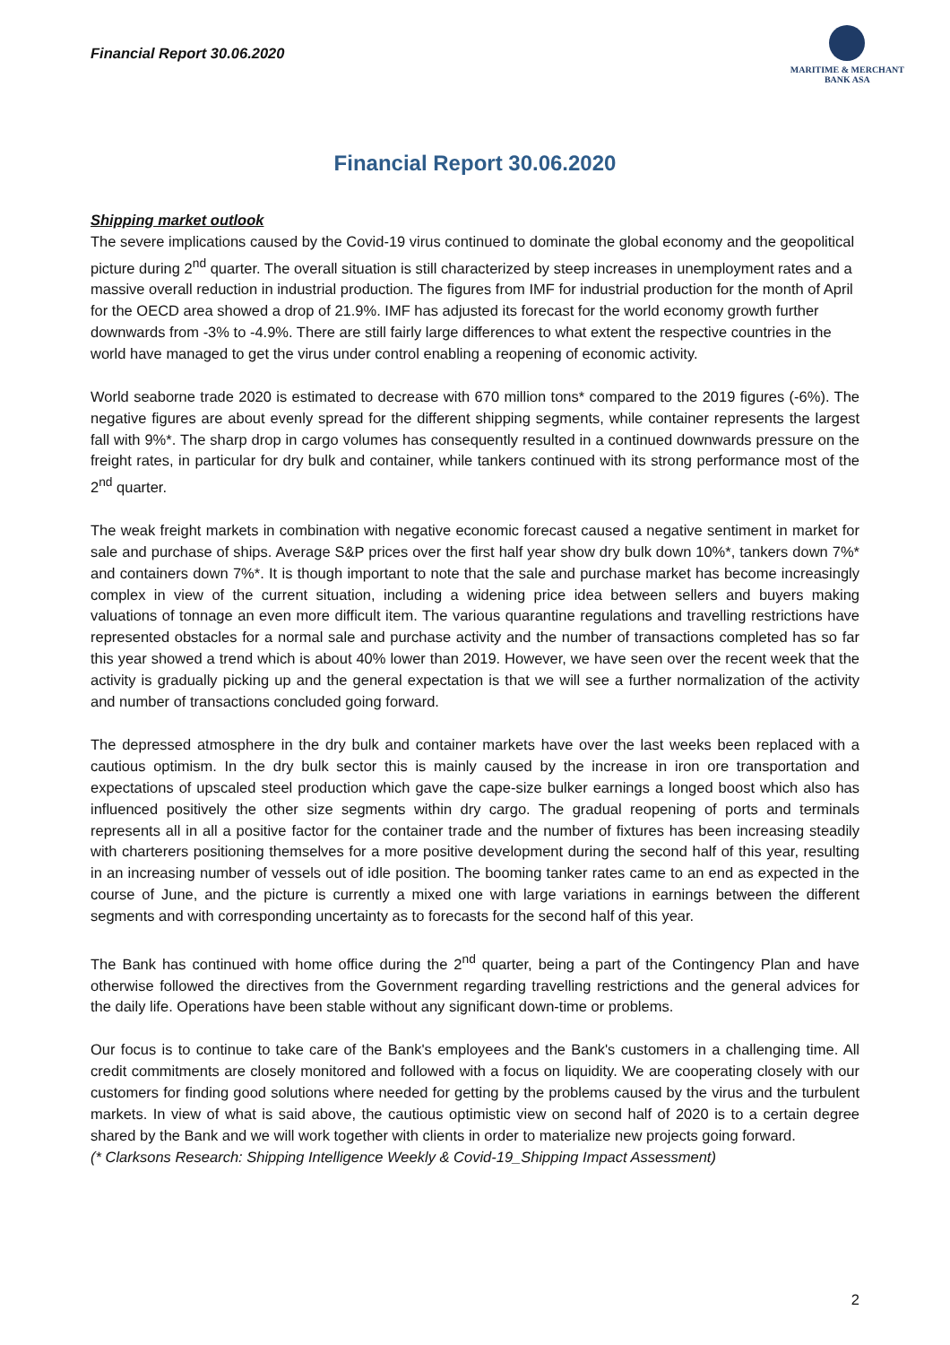Financial Report 30.06.2020
MARITIME & MERCHANT
BANK ASA
Financial Report 30.06.2020
Shipping market outlook
The severe implications caused by the Covid-19 virus continued to dominate the global economy and the geopolitical picture during 2<sup>nd</sup> quarter. The overall situation is still characterized by steep increases in unemployment rates and a massive overall reduction in industrial production. The figures from IMF for industrial production for the month of April for the OECD area showed a drop of 21.9%. IMF has adjusted its forecast for the world economy growth further downwards from -3% to -4.9%. There are still fairly large differences to what extent the respective countries in the world have managed to get the virus under control enabling a reopening of economic activity.
World seaborne trade 2020 is estimated to decrease with 670 million tons* compared to the 2019 figures (-6%). The negative figures are about evenly spread for the different shipping segments, while container represents the largest fall with 9%*. The sharp drop in cargo volumes has consequently resulted in a continued downwards pressure on the freight rates, in particular for dry bulk and container, while tankers continued with its strong performance most of the 2<sup>nd</sup> quarter.
The weak freight markets in combination with negative economic forecast caused a negative sentiment in market for sale and purchase of ships. Average S&P prices over the first half year show dry bulk down 10%*, tankers down 7%* and containers down 7%*. It is though important to note that the sale and purchase market has become increasingly complex in view of the current situation, including a widening price idea between sellers and buyers making valuations of tonnage an even more difficult item. The various quarantine regulations and travelling restrictions have represented obstacles for a normal sale and purchase activity and the number of transactions completed has so far this year showed a trend which is about 40% lower than 2019. However, we have seen over the recent week that the activity is gradually picking up and the general expectation is that we will see a further normalization of the activity and number of transactions concluded going forward.
The depressed atmosphere in the dry bulk and container markets have over the last weeks been replaced with a cautious optimism. In the dry bulk sector this is mainly caused by the increase in iron ore transportation and expectations of upscaled steel production which gave the cape-size bulker earnings a longed boost which also has influenced positively the other size segments within dry cargo. The gradual reopening of ports and terminals represents all in all a positive factor for the container trade and the number of fixtures has been increasing steadily with charterers positioning themselves for a more positive development during the second half of this year, resulting in an increasing number of vessels out of idle position. The booming tanker rates came to an end as expected in the course of June, and the picture is currently a mixed one with large variations in earnings between the different segments and with corresponding uncertainty as to forecasts for the second half of this year.
The Bank has continued with home office during the 2<sup>nd</sup> quarter, being a part of the Contingency Plan and have otherwise followed the directives from the Government regarding travelling restrictions and the general advices for the daily life. Operations have been stable without any significant down-time or problems.
Our focus is to continue to take care of the Bank's employees and the Bank's customers in a challenging time. All credit commitments are closely monitored and followed with a focus on liquidity. We are cooperating closely with our customers for finding good solutions where needed for getting by the problems caused by the virus and the turbulent markets. In view of what is said above, the cautious optimistic view on second half of 2020 is to a certain degree shared by the Bank and we will work together with clients in order to materialize new projects going forward.
(* Clarksons Research: Shipping Intelligence Weekly & Covid-19_Shipping Impact Assessment)
2